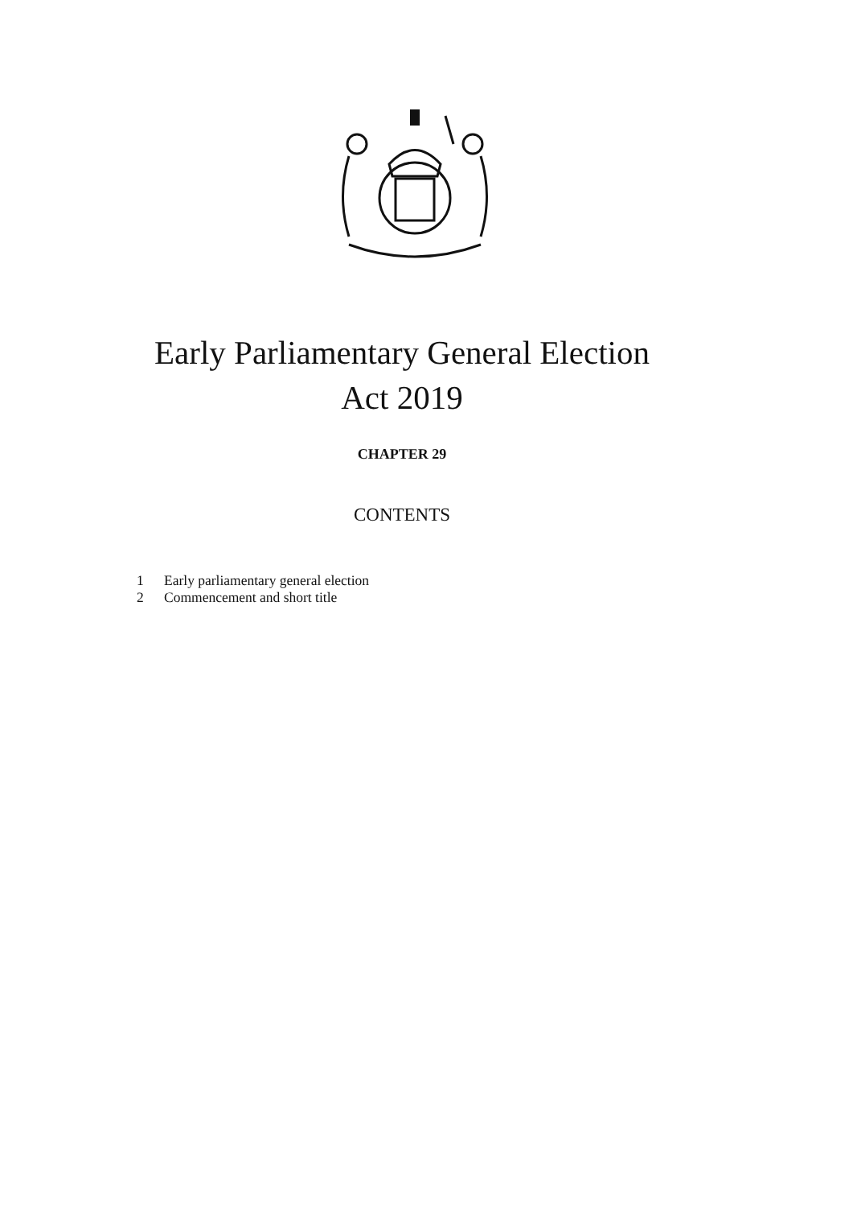Early Parliamentary General Election
Act 2019
CHAPTER 29
CONTENTS
1 Early parliamentary general election
2 Commencement and short title